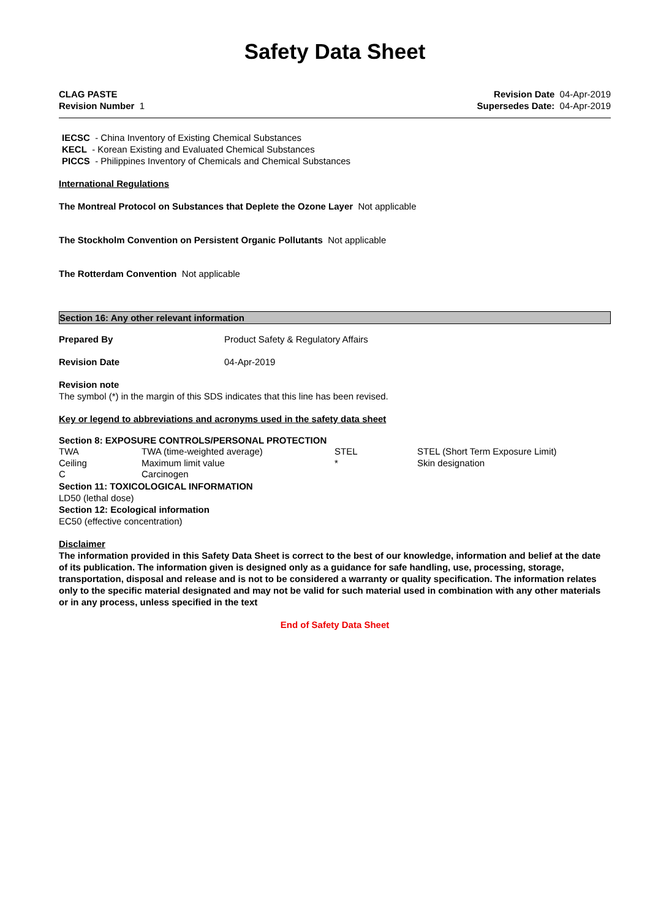Safety Data Sheet
CLAG PASTE
Revision Number 1
Revision Date 04-Apr-2019
Supersedes Date: 04-Apr-2019
IECSC - China Inventory of Existing Chemical Substances
KECL - Korean Existing and Evaluated Chemical Substances
PICCS - Philippines Inventory of Chemicals and Chemical Substances
International Regulations
The Montreal Protocol on Substances that Deplete the Ozone Layer Not applicable
The Stockholm Convention on Persistent Organic Pollutants Not applicable
The Rotterdam Convention Not applicable
Section 16: Any other relevant information
| Prepared By | Product Safety & Regulatory Affairs |
| Revision Date | 04-Apr-2019 |
Revision note
The symbol (*) in the margin of this SDS indicates that this line has been revised.
Key or legend to abbreviations and acronyms used in the safety data sheet
Section 8: EXPOSURE CONTROLS/PERSONAL PROTECTION
| TWA | TWA (time-weighted average) | STEL | STEL (Short Term Exposure Limit) |
| Ceiling | Maximum limit value | * | Skin designation |
| C | Carcinogen | | |
Section 11: TOXICOLOGICAL INFORMATION
LD50 (lethal dose)
Section 12: Ecological information
EC50 (effective concentration)
Disclaimer
The information provided in this Safety Data Sheet is correct to the best of our knowledge, information and belief at the date of its publication. The information given is designed only as a guidance for safe handling, use, processing, storage, transportation, disposal and release and is not to be considered a warranty or quality specification. The information relates only to the specific material designated and may not be valid for such material used in combination with any other materials or in any process, unless specified in the text
End of Safety Data Sheet